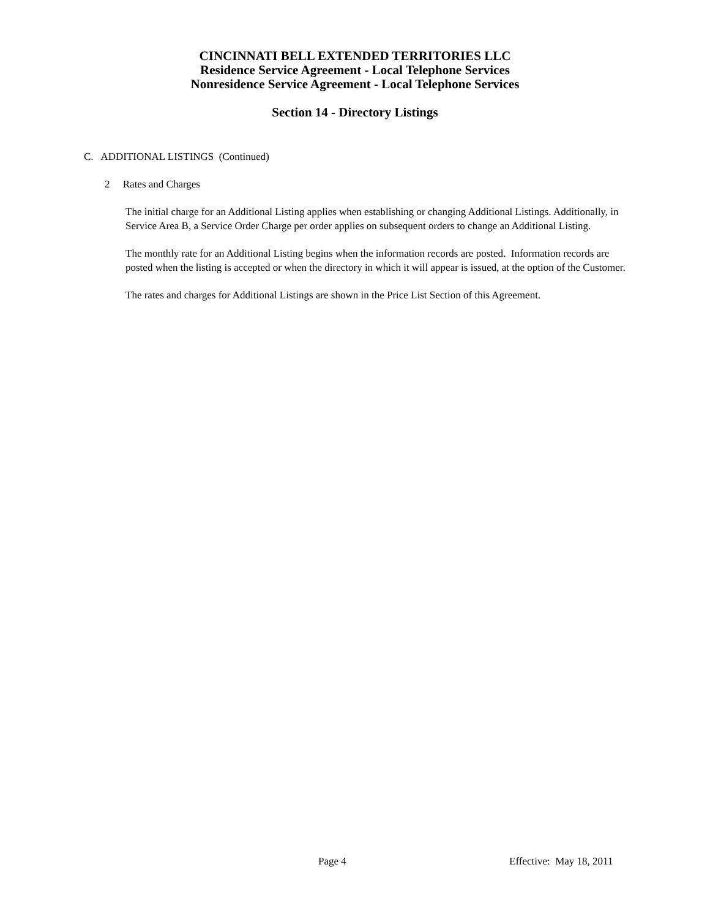CINCINNATI BELL EXTENDED TERRITORIES LLC
Residence Service Agreement - Local Telephone Services
Nonresidence Service Agreement - Local Telephone Services
Section 14 - Directory Listings
C. ADDITIONAL LISTINGS (Continued)
2 Rates and Charges
The initial charge for an Additional Listing applies when establishing or changing Additional Listings. Additionally, in Service Area B, a Service Order Charge per order applies on subsequent orders to change an Additional Listing.
The monthly rate for an Additional Listing begins when the information records are posted. Information records are posted when the listing is accepted or when the directory in which it will appear is issued, at the option of the Customer.
The rates and charges for Additional Listings are shown in the Price List Section of this Agreement.
Page 4 Effective: May 18, 2011